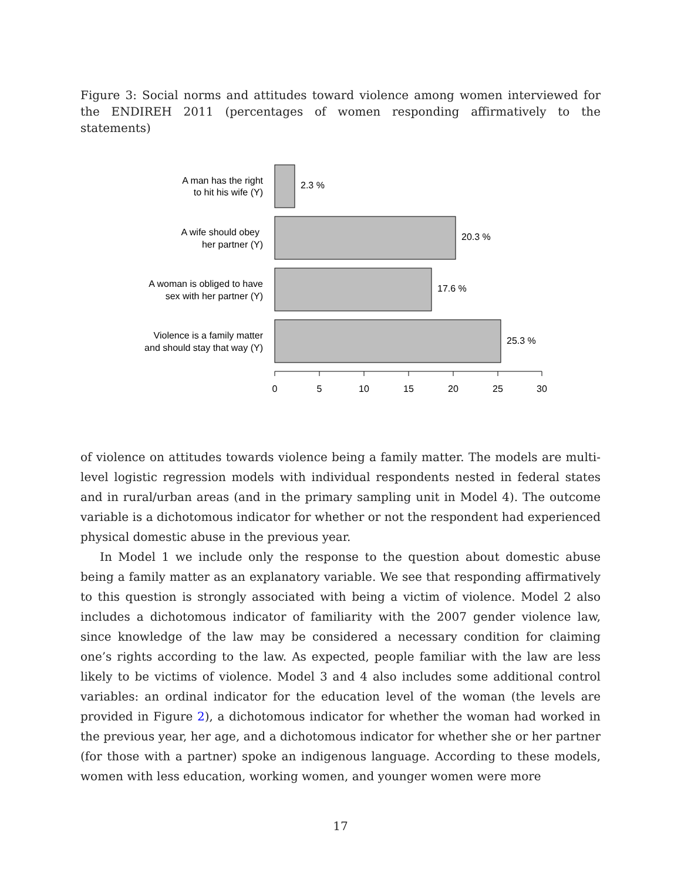Figure 3: Social norms and attitudes toward violence among women interviewed for the ENDIREH 2011 (percentages of women responding affirmatively to the statements)
2.3 %
20.3 %
17.6 %
25.3 %
A man has the right
to hit his wife (Y)
A wife should obey
her partner (Y)
A woman is obliged to have
sex with her partner (Y)
Violence is a family matter
and should stay that way (Y)
0
5
10
15
20
25
30
of violence on attitudes towards violence being a family matter. The models are multi-level logistic regression models with individual respondents nested in federal states and in rural/urban areas (and in the primary sampling unit in Model 4). The outcome variable is a dichotomous indicator for whether or not the respondent had experienced physical domestic abuse in the previous year.
In Model 1 we include only the response to the question about domestic abuse being a family matter as an explanatory variable. We see that responding affirmatively to this question is strongly associated with being a victim of violence. Model 2 also includes a dichotomous indicator of familiarity with the 2007 gender violence law, since knowledge of the law may be considered a necessary condition for claiming one’s rights according to the law. As expected, people familiar with the law are less likely to be victims of violence. Model 3 and 4 also includes some additional control variables: an ordinal indicator for the education level of the woman (the levels are provided in Figure 2), a dichotomous indicator for whether the woman had worked in the previous year, her age, and a dichotomous indicator for whether she or her partner (for those with a partner) spoke an indigenous language. According to these models, women with less education, working women, and younger women were more
17